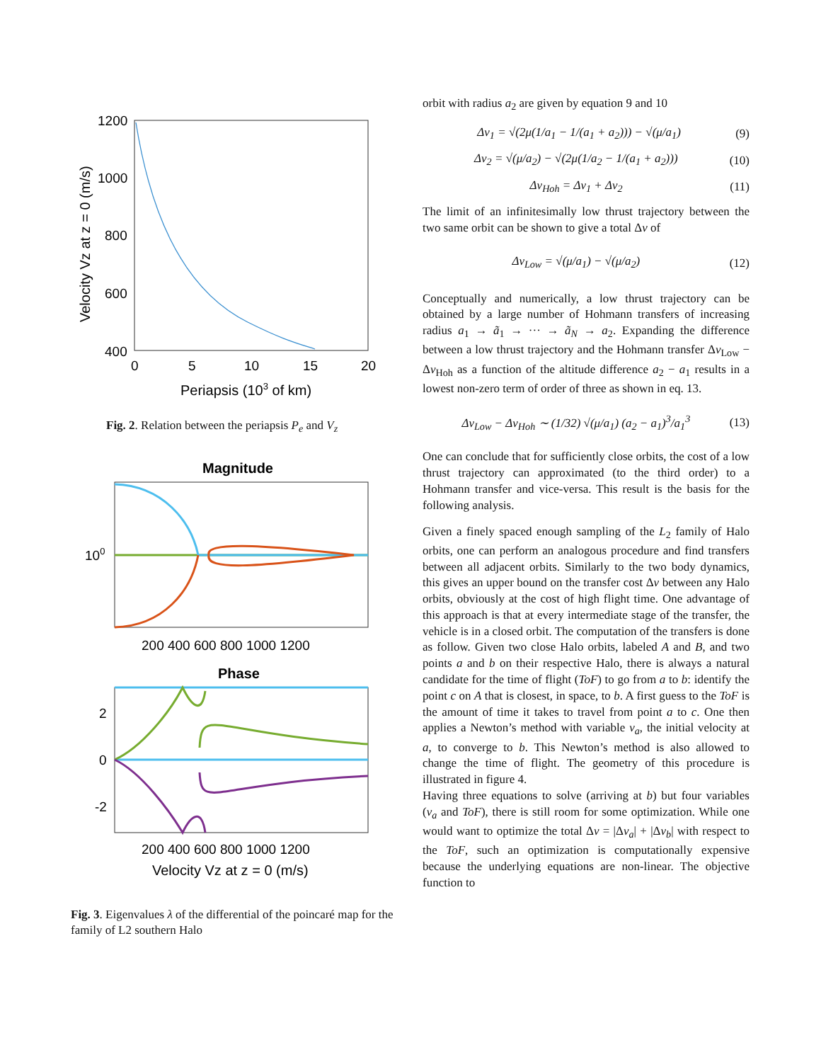1200
1000
800
600
400
0
5
10
15
20
Periapsis (103 of km)
Velocity Vz at z = 0 (m/s)
Fig. 2. Relation between the periapsis P<sub>e</sub> and V<sub>z</sub>
Magnitude
100
200 400 600 800 1000 1200
Phase
2
0
-2
200 400 600 800 1000 1200
Velocity Vz at z = 0 (m/s)
Fig. 3. Eigenvalues λ of the differential of the poincaré map for the family of L2 southern Halo
orbit with radius a<sub>2</sub> are given by equation 9 and 10
Δv<sub>1</sub> = √(2μ(1/a<sub>1</sub> − 1/(a<sub>1</sub> + a<sub>2</sub>))) − √(μ/a<sub>1</sub>) (9)
Δv<sub>2</sub> = √(μ/a<sub>2</sub>) − √(2μ(1/a<sub>2</sub> − 1/(a<sub>1</sub> + a<sub>2</sub>))) (10)
Δv<sub>Hoh</sub> = Δv<sub>1</sub> + Δv<sub>2</sub> (11)
The limit of an infinitesimally low thrust trajectory between the two same orbit can be shown to give a total Δv of
Δv<sub>Low</sub> = √(μ/a<sub>1</sub>) − √(μ/a<sub>2</sub>) (12)
Conceptually and numerically, a low thrust trajectory can be obtained by a large number of Hohmann transfers of increasing radius a<sub>1</sub> → ã<sub>1</sub> → ··· → ã<sub>N</sub> → a<sub>2</sub>. Expanding the difference between a low thrust trajectory and the Hohmann transfer Δv<sub>Low</sub> − Δv<sub>Hoh</sub> as a function of the altitude difference a<sub>2</sub> − a<sub>1</sub> results in a lowest non-zero term of order of three as shown in eq. 13.
Δv<sub>Low</sub> − Δv<sub>Hoh</sub> ∼ (1/32) √(μ/a<sub>1</sub>) (a<sub>2</sub> − a<sub>1</sub>)<sup>3</sup>/a<sub>1</sub><sup>3</sup> (13)
One can conclude that for sufficiently close orbits, the cost of a low thrust trajectory can approximated (to the third order) to a Hohmann transfer and vice-versa. This result is the basis for the following analysis.
Given a finely spaced enough sampling of the L<sub>2</sub> family of Halo orbits, one can perform an analogous procedure and find transfers between all adjacent orbits. Similarly to the two body dynamics, this gives an upper bound on the transfer cost Δv between any Halo orbits, obviously at the cost of high flight time. One advantage of this approach is that at every intermediate stage of the transfer, the vehicle is in a closed orbit. The computation of the transfers is done as follow. Given two close Halo orbits, labeled A and B, and two points a and b on their respective Halo, there is always a natural candidate for the time of flight (ToF) to go from a to b: identify the point c on A that is closest, in space, to b. A first guess to the ToF is the amount of time it takes to travel from point a to c. One then applies a Newton’s method with variable v<sub>a</sub>, the initial velocity at a, to converge to b. This Newton’s method is also allowed to change the time of flight. The geometry of this procedure is illustrated in figure 4.
Having three equations to solve (arriving at b) but four variables (v<sub>a</sub> and ToF), there is still room for some optimization. While one would want to optimize the total Δv = |Δv<sub>a</sub>| + |Δv<sub>b</sub>| with respect to the ToF, such an optimization is computationally expensive because the underlying equations are non-linear. The objective function to